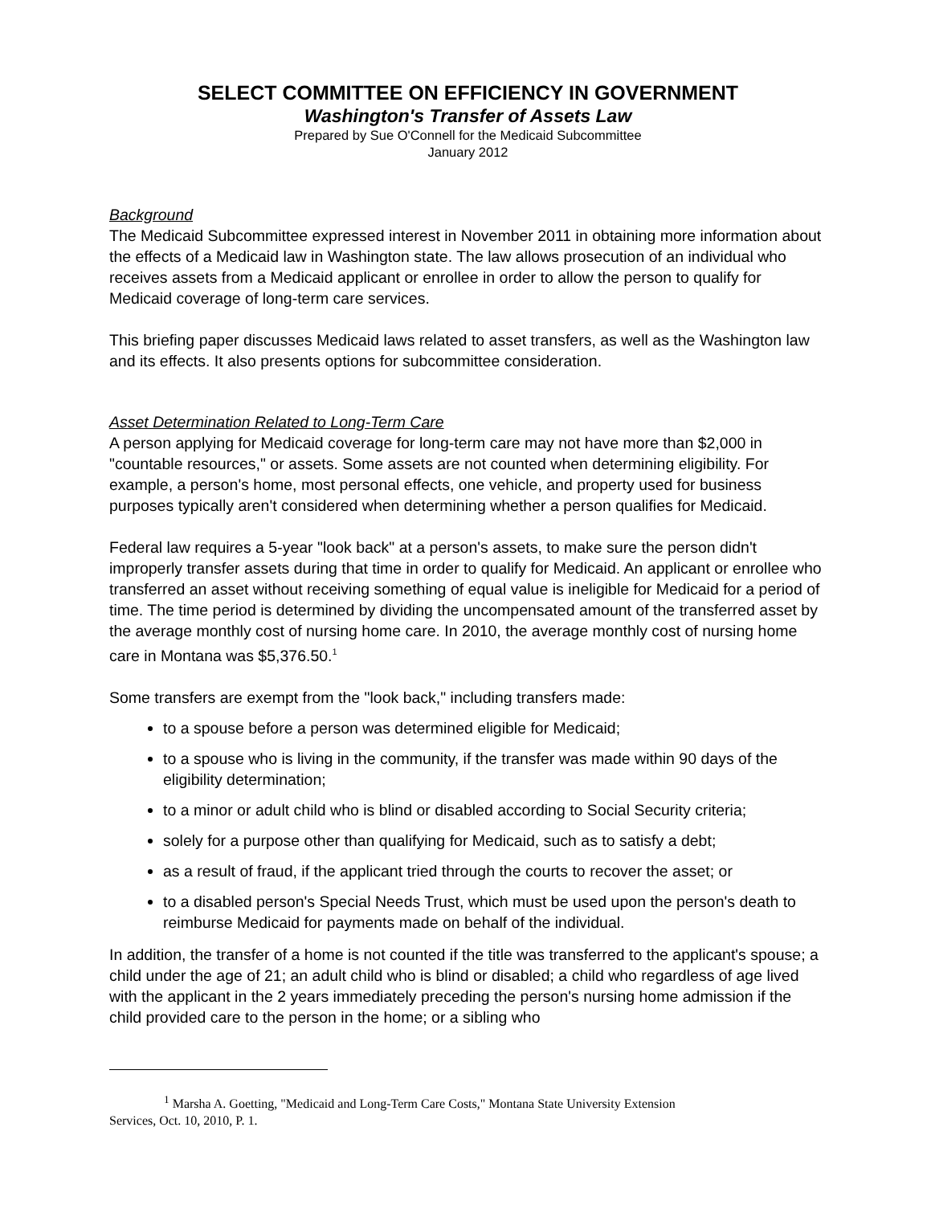SELECT COMMITTEE ON EFFICIENCY IN GOVERNMENT
Washington's Transfer of Assets Law
Prepared by Sue O'Connell for the Medicaid Subcommittee
January 2012
Background
The Medicaid Subcommittee expressed interest in November 2011 in obtaining more information about the effects of a Medicaid law in Washington state. The law allows prosecution of an individual who receives assets from a Medicaid applicant or enrollee in order to allow the person to qualify for Medicaid coverage of long-term care services.
This briefing paper discusses Medicaid laws related to asset transfers, as well as the Washington law and its effects. It also presents options for subcommittee consideration.
Asset Determination Related to Long-Term Care
A person applying for Medicaid coverage for long-term care may not have more than $2,000 in "countable resources," or assets. Some assets are not counted when determining eligibility. For example, a person's home, most personal effects, one vehicle, and property used for business purposes typically aren't considered when determining whether a person qualifies for Medicaid.
Federal law requires a 5-year "look back" at a person's assets, to make sure the person didn't improperly transfer assets during that time in order to qualify for Medicaid. An applicant or enrollee who transferred an asset without receiving something of equal value is ineligible for Medicaid for a period of time. The time period is determined by dividing the uncompensated amount of the transferred asset by the average monthly cost of nursing home care. In 2010, the average monthly cost of nursing home care in Montana was $5,376.50.<sup>1</sup>
Some transfers are exempt from the "look back," including transfers made:
to a spouse before a person was determined eligible for Medicaid;
to a spouse who is living in the community, if the transfer was made within 90 days of the eligibility determination;
to a minor or adult child who is blind or disabled according to Social Security criteria;
solely for a purpose other than qualifying for Medicaid, such as to satisfy a debt;
as a result of fraud, if the applicant tried through the courts to recover the asset; or
to a disabled person's Special Needs Trust, which must be used upon the person's death to reimburse Medicaid for payments made on behalf of the individual.
In addition, the transfer of a home is not counted if the title was transferred to the applicant's spouse; a child under the age of 21; an adult child who is blind or disabled; a child who regardless of age lived with the applicant in the 2 years immediately preceding the person's nursing home admission if the child provided care to the person in the home; or a sibling who
<sup>1</sup> Marsha A. Goetting, "Medicaid and Long-Term Care Costs," Montana State University Extension
Services, Oct. 10, 2010, P. 1.